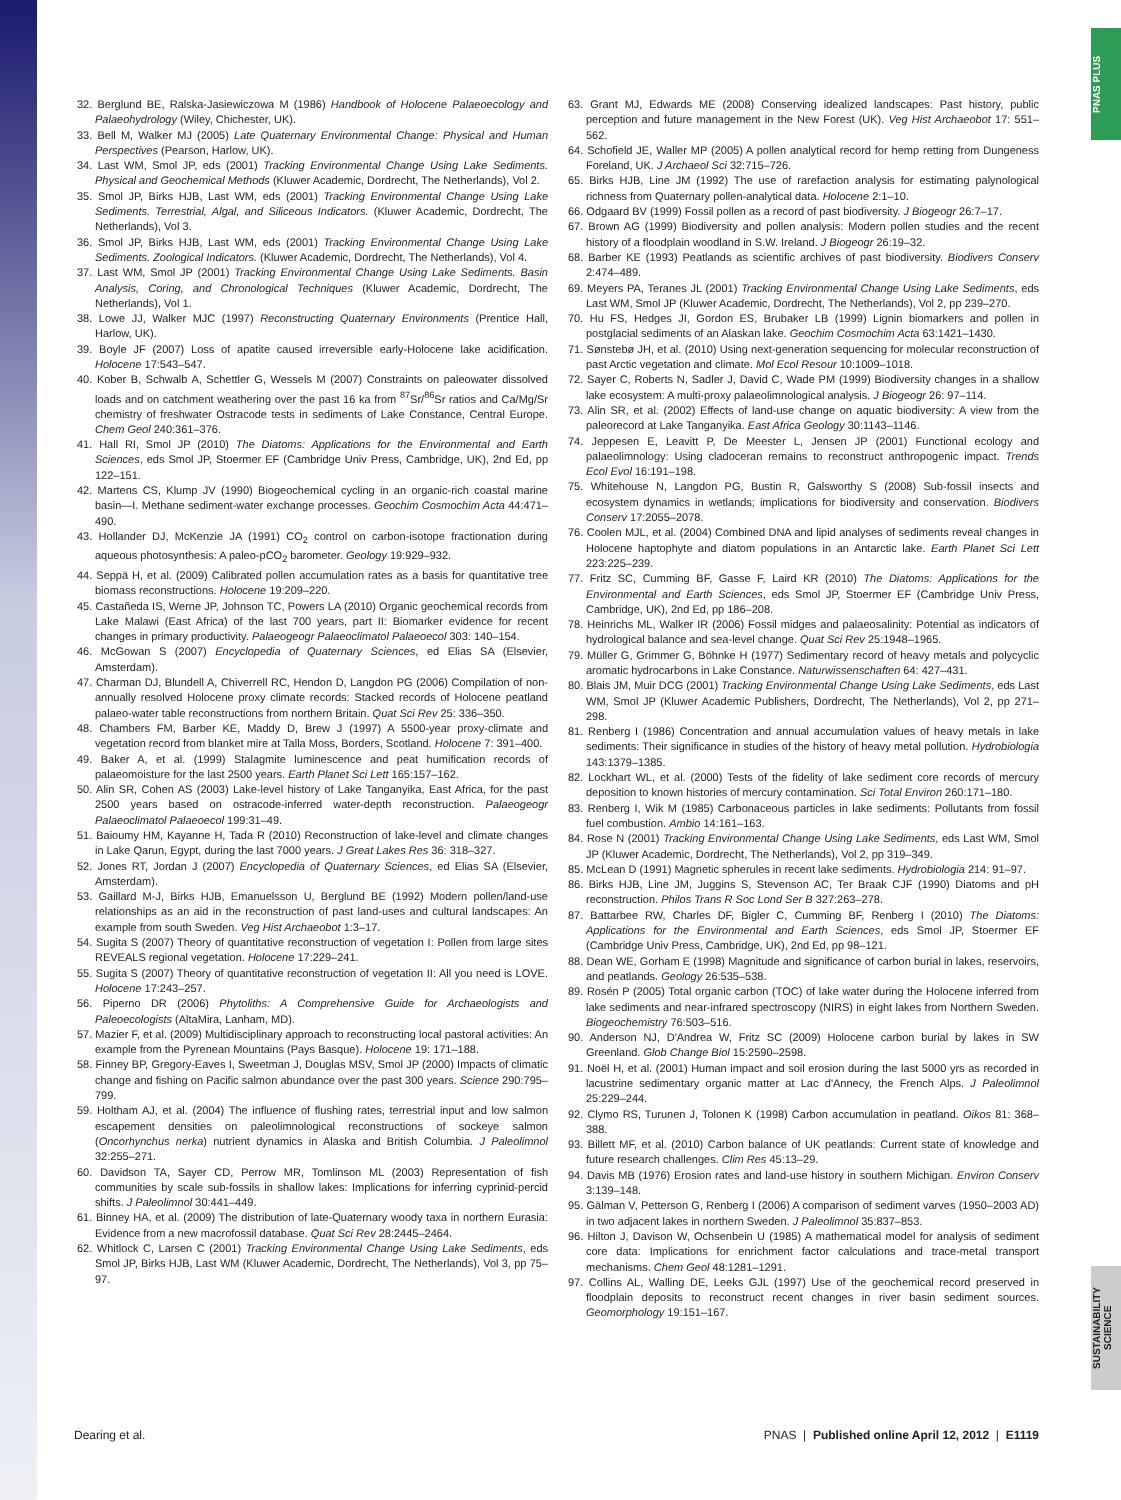PNAS PLUS
SUSTAINABILITY SCIENCE
32. Berglund BE, Ralska-Jasiewiczowa M (1986) Handbook of Holocene Palaeoecology and Palaeohydrology (Wiley, Chichester, UK).
33. Bell M, Walker MJ (2005) Late Quaternary Environmental Change: Physical and Human Perspectives (Pearson, Harlow, UK).
34. Last WM, Smol JP, eds (2001) Tracking Environmental Change Using Lake Sediments. Physical and Geochemical Methods (Kluwer Academic, Dordrecht, The Netherlands), Vol 2.
35. Smol JP, Birks HJB, Last WM, eds (2001) Tracking Environmental Change Using Lake Sediments. Terrestrial, Algal, and Siliceous Indicators. (Kluwer Academic, Dordrecht, The Netherlands), Vol 3.
36. Smol JP, Birks HJB, Last WM, eds (2001) Tracking Environmental Change Using Lake Sediments. Zoological Indicators. (Kluwer Academic, Dordrecht, The Netherlands), Vol 4.
37. Last WM, Smol JP (2001) Tracking Environmental Change Using Lake Sediments. Basin Analysis, Coring, and Chronological Techniques (Kluwer Academic, Dordrecht, The Netherlands), Vol 1.
38. Lowe JJ, Walker MJC (1997) Reconstructing Quaternary Environments (Prentice Hall, Harlow, UK).
39. Boyle JF (2007) Loss of apatite caused irreversible early-Holocene lake acidification. Holocene 17:543–547.
40. Kober B, Schwalb A, Schettler G, Wessels M (2007) Constraints on paleowater dissolved loads and on catchment weathering over the past 16 ka from <sup>87</sup>Sr/<sup>86</sup>Sr ratios and Ca/Mg/Sr chemistry of freshwater Ostracode tests in sediments of Lake Constance, Central Europe. Chem Geol 240:361–376.
41. Hall RI, Smol JP (2010) The Diatoms: Applications for the Environmental and Earth Sciences, eds Smol JP, Stoermer EF (Cambridge Univ Press, Cambridge, UK), 2nd Ed, pp 122–151.
42. Martens CS, Klump JV (1990) Biogeochemical cycling in an organic-rich coastal marine basin—I. Methane sediment-water exchange processes. Geochim Cosmochim Acta 44:471–490.
43. Hollander DJ, McKenzie JA (1991) CO<sub>2</sub> control on carbon-isotope fractionation during aqueous photosynthesis: A paleo-pCO<sub>2</sub> barometer. Geology 19:929–932.
44. Seppä H, et al. (2009) Calibrated pollen accumulation rates as a basis for quantitative tree biomass reconstructions. Holocene 19:209–220.
45. Castañeda IS, Werne JP, Johnson TC, Powers LA (2010) Organic geochemical records from Lake Malawi (East Africa) of the last 700 years, part II: Biomarker evidence for recent changes in primary productivity. Palaeogeogr Palaeoclimatol Palaeoecol 303: 140–154.
46. McGowan S (2007) Encyclopedia of Quaternary Sciences, ed Elias SA (Elsevier, Amsterdam).
47. Charman DJ, Blundell A, Chiverrell RC, Hendon D, Langdon PG (2006) Compilation of non-annually resolved Holocene proxy climate records: Stacked records of Holocene peatland palaeo-water table reconstructions from northern Britain. Quat Sci Rev 25: 336–350.
48. Chambers FM, Barber KE, Maddy D, Brew J (1997) A 5500-year proxy-climate and vegetation record from blanket mire at Talla Moss, Borders, Scotland. Holocene 7: 391–400.
49. Baker A, et al. (1999) Stalagmite luminescence and peat humification records of palaeomoisture for the last 2500 years. Earth Planet Sci Lett 165:157–162.
50. Alin SR, Cohen AS (2003) Lake-level history of Lake Tanganyika, East Africa, for the past 2500 years based on ostracode-inferred water-depth reconstruction. Palaeogeogr Palaeoclimatol Palaeoecol 199:31–49.
51. Baioumy HM, Kayanne H, Tada R (2010) Reconstruction of lake-level and climate changes in Lake Qarun, Egypt, during the last 7000 years. J Great Lakes Res 36: 318–327.
52. Jones RT, Jordan J (2007) Encyclopedia of Quaternary Sciences, ed Elias SA (Elsevier, Amsterdam).
53. Gaillard M-J, Birks HJB, Emanuelsson U, Berglund BE (1992) Modern pollen/land-use relationships as an aid in the reconstruction of past land-uses and cultural landscapes: An example from south Sweden. Veg Hist Archaeobot 1:3–17.
54. Sugita S (2007) Theory of quantitative reconstruction of vegetation I: Pollen from large sites REVEALS regional vegetation. Holocene 17:229–241.
55. Sugita S (2007) Theory of quantitative reconstruction of vegetation II: All you need is LOVE. Holocene 17:243–257.
56. Piperno DR (2006) Phytoliths: A Comprehensive Guide for Archaeologists and Paleoecologists (AltaMira, Lanham, MD).
57. Mazier F, et al. (2009) Multidisciplinary approach to reconstructing local pastoral activities: An example from the Pyrenean Mountains (Pays Basque). Holocene 19: 171–188.
58. Finney BP, Gregory-Eaves I, Sweetman J, Douglas MSV, Smol JP (2000) Impacts of climatic change and fishing on Pacific salmon abundance over the past 300 years. Science 290:795–799.
59. Holtham AJ, et al. (2004) The influence of flushing rates, terrestrial input and low salmon escapement densities on paleolimnological reconstructions of sockeye salmon (Oncorhynchus nerka) nutrient dynamics in Alaska and British Columbia. J Paleolimnol 32:255–271.
60. Davidson TA, Sayer CD, Perrow MR, Tomlinson ML (2003) Representation of fish communities by scale sub-fossils in shallow lakes: Implications for inferring cyprinid-percid shifts. J Paleolimnol 30:441–449.
61. Binney HA, et al. (2009) The distribution of late-Quaternary woody taxa in northern Eurasia: Evidence from a new macrofossil database. Quat Sci Rev 28:2445–2464.
62. Whitlock C, Larsen C (2001) Tracking Environmental Change Using Lake Sediments, eds Smol JP, Birks HJB, Last WM (Kluwer Academic, Dordrecht, The Netherlands), Vol 3, pp 75–97.
63. Grant MJ, Edwards ME (2008) Conserving idealized landscapes: Past history, public perception and future management in the New Forest (UK). Veg Hist Archaeobot 17: 551–562.
64. Schofield JE, Waller MP (2005) A pollen analytical record for hemp retting from Dungeness Foreland, UK. J Archaeol Sci 32:715–726.
65. Birks HJB, Line JM (1992) The use of rarefaction analysis for estimating palynological richness from Quaternary pollen-analytical data. Holocene 2:1–10.
66. Odgaard BV (1999) Fossil pollen as a record of past biodiversity. J Biogeogr 26:7–17.
67. Brown AG (1999) Biodiversity and pollen analysis: Modern pollen studies and the recent history of a floodplain woodland in S.W. Ireland. J Biogeogr 26:19–32.
68. Barber KE (1993) Peatlands as scientific archives of past biodiversity. Biodivers Conserv 2:474–489.
69. Meyers PA, Teranes JL (2001) Tracking Environmental Change Using Lake Sediments, eds Last WM, Smol JP (Kluwer Academic, Dordrecht, The Netherlands), Vol 2, pp 239–270.
70. Hu FS, Hedges JI, Gordon ES, Brubaker LB (1999) Lignin biomarkers and pollen in postglacial sediments of an Alaskan lake. Geochim Cosmochim Acta 63:1421–1430.
71. Sønstebø JH, et al. (2010) Using next-generation sequencing for molecular reconstruction of past Arctic vegetation and climate. Mol Ecol Resour 10:1009–1018.
72. Sayer C, Roberts N, Sadler J, David C, Wade PM (1999) Biodiversity changes in a shallow lake ecosystem: A multi-proxy palaeolimnological analysis. J Biogeogr 26: 97–114.
73. Alin SR, et al. (2002) Effects of land-use change on aquatic biodiversity: A view from the paleorecord at Lake Tanganyika. East Africa Geology 30:1143–1146.
74. Jeppesen E, Leavitt P, De Meester L, Jensen JP (2001) Functional ecology and palaeolimnology: Using cladoceran remains to reconstruct anthropogenic impact. Trends Ecol Evol 16:191–198.
75. Whitehouse N, Langdon PG, Bustin R, Galsworthy S (2008) Sub-fossil insects and ecosystem dynamics in wetlands; implications for biodiversity and conservation. Biodivers Conserv 17:2055–2078.
76. Coolen MJL, et al. (2004) Combined DNA and lipid analyses of sediments reveal changes in Holocene haptophyte and diatom populations in an Antarctic lake. Earth Planet Sci Lett 223:225–239.
77. Fritz SC, Cumming BF, Gasse F, Laird KR (2010) The Diatoms: Applications for the Environmental and Earth Sciences, eds Smol JP, Stoermer EF (Cambridge Univ Press, Cambridge, UK), 2nd Ed, pp 186–208.
78. Heinrichs ML, Walker IR (2006) Fossil midges and palaeosalinity: Potential as indicators of hydrological balance and sea-level change. Quat Sci Rev 25:1948–1965.
79. Müller G, Grimmer G, Böhnke H (1977) Sedimentary record of heavy metals and polycyclic aromatic hydrocarbons in Lake Constance. Naturwissenschaften 64: 427–431.
80. Blais JM, Muir DCG (2001) Tracking Environmental Change Using Lake Sediments, eds Last WM, Smol JP (Kluwer Academic Publishers, Dordrecht, The Netherlands), Vol 2, pp 271–298.
81. Renberg I (1986) Concentration and annual accumulation values of heavy metals in lake sediments: Their significance in studies of the history of heavy metal pollution. Hydrobiologia 143:1379–1385.
82. Lockhart WL, et al. (2000) Tests of the fidelity of lake sediment core records of mercury deposition to known histories of mercury contamination. Sci Total Environ 260:171–180.
83. Renberg I, Wik M (1985) Carbonaceous particles in lake sediments: Pollutants from fossil fuel combustion. Ambio 14:161–163.
84. Rose N (2001) Tracking Environmental Change Using Lake Sediments, eds Last WM, Smol JP (Kluwer Academic, Dordrecht, The Netherlands), Vol 2, pp 319–349.
85. McLean D (1991) Magnetic spherules in recent lake sediments. Hydrobiologia 214: 91–97.
86. Birks HJB, Line JM, Juggins S, Stevenson AC, Ter Braak CJF (1990) Diatoms and pH reconstruction. Philos Trans R Soc Lond Ser B 327:263–278.
87. Battarbee RW, Charles DF, Bigler C, Cumming BF, Renberg I (2010) The Diatoms: Applications for the Environmental and Earth Sciences, eds Smol JP, Stoermer EF (Cambridge Univ Press, Cambridge, UK), 2nd Ed, pp 98–121.
88. Dean WE, Gorham E (1998) Magnitude and significance of carbon burial in lakes, reservoirs, and peatlands. Geology 26:535–538.
89. Rosén P (2005) Total organic carbon (TOC) of lake water during the Holocene inferred from lake sediments and near-infrared spectroscopy (NIRS) in eight lakes from Northern Sweden. Biogeochemistry 76:503–516.
90. Anderson NJ, D'Andrea W, Fritz SC (2009) Holocene carbon burial by lakes in SW Greenland. Glob Change Biol 15:2590–2598.
91. Noël H, et al. (2001) Human impact and soil erosion during the last 5000 yrs as recorded in lacustrine sedimentary organic matter at Lac d'Annecy, the French Alps. J Paleolimnol 25:229–244.
92. Clymo RS, Turunen J, Tolonen K (1998) Carbon accumulation in peatland. Oikos 81: 368–388.
93. Billett MF, et al. (2010) Carbon balance of UK peatlands: Current state of knowledge and future research challenges. Clim Res 45:13–29.
94. Davis MB (1976) Erosion rates and land-use history in southern Michigan. Environ Conserv 3:139–148.
95. Gälman V, Petterson G, Renberg I (2006) A comparison of sediment varves (1950–2003 AD) in two adjacent lakes in northern Sweden. J Paleolimnol 35:837–853.
96. Hilton J, Davison W, Ochsenbein U (1985) A mathematical model for analysis of sediment core data: Implications for enrichment factor calculations and trace-metal transport mechanisms. Chem Geol 48:1281–1291.
97. Collins AL, Walling DE, Leeks GJL (1997) Use of the geochemical record preserved in floodplain deposits to reconstruct recent changes in river basin sediment sources. Geomorphology 19:151–167.
Dearing et al. PNAS | Published online April 12, 2012 | E1119